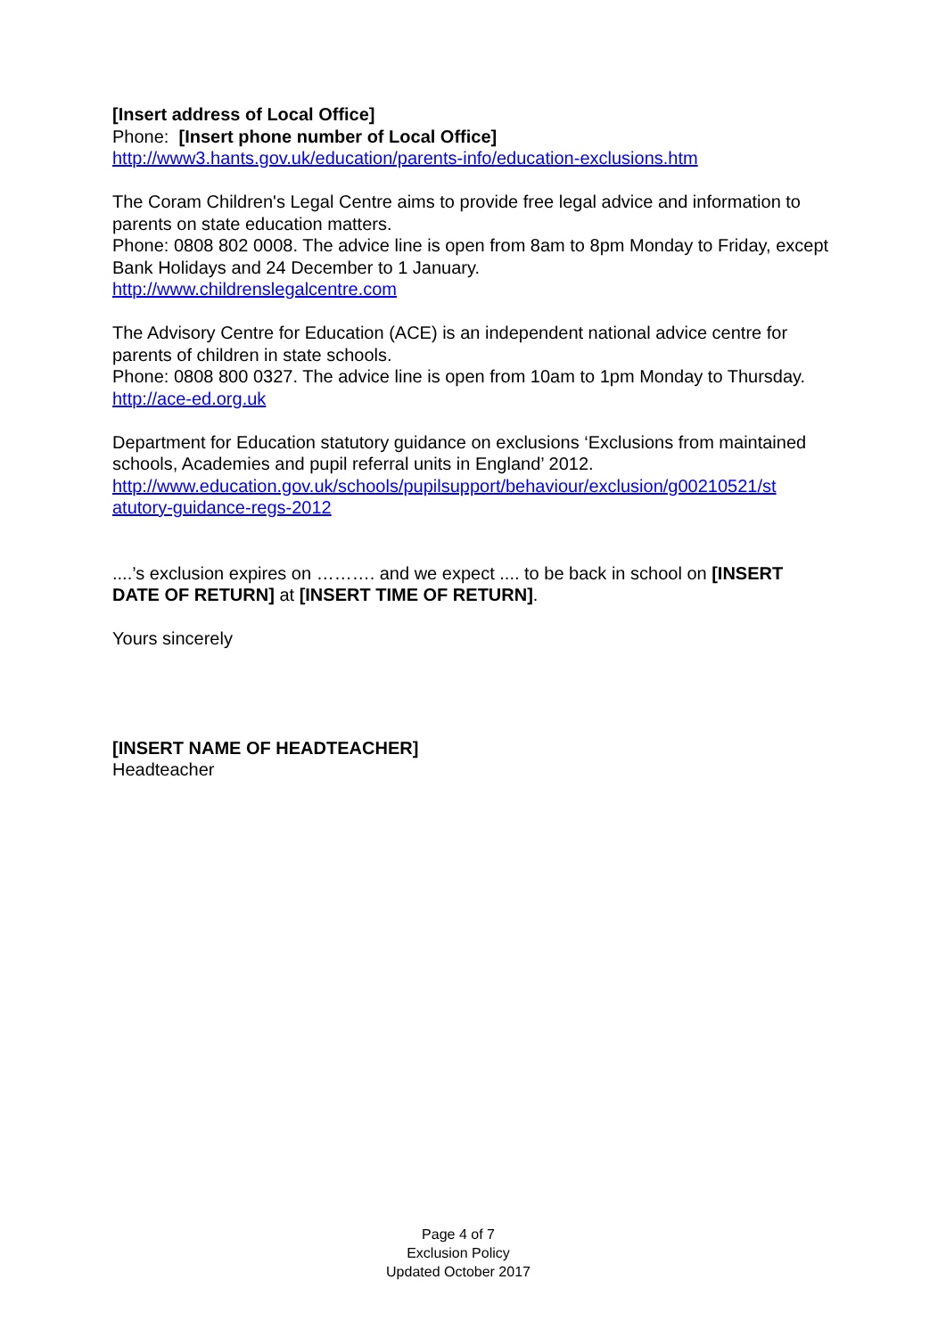[Insert address of Local Office]
Phone: [Insert phone number of Local Office]
http://www3.hants.gov.uk/education/parents-info/education-exclusions.htm
The Coram Children's Legal Centre aims to provide free legal advice and information to parents on state education matters.
Phone: 0808 802 0008. The advice line is open from 8am to 8pm Monday to Friday, except Bank Holidays and 24 December to 1 January.
http://www.childrenslegalcentre.com
The Advisory Centre for Education (ACE) is an independent national advice centre for parents of children in state schools.
Phone: 0808 800 0327. The advice line is open from 10am to 1pm Monday to Thursday.
http://ace-ed.org.uk
Department for Education statutory guidance on exclusions ‘Exclusions from maintained schools, Academies and pupil referral units in England’ 2012.
http://www.education.gov.uk/schools/pupilsupport/behaviour/exclusion/g00210521/st atutory-guidance-regs-2012
....’s exclusion expires on ………. and we expect .... to be back in school on [INSERT DATE OF RETURN] at [INSERT TIME OF RETURN].
Yours sincerely
[INSERT NAME OF HEADTEACHER]
Headteacher
Page 4 of 7
Exclusion Policy
Updated October 2017